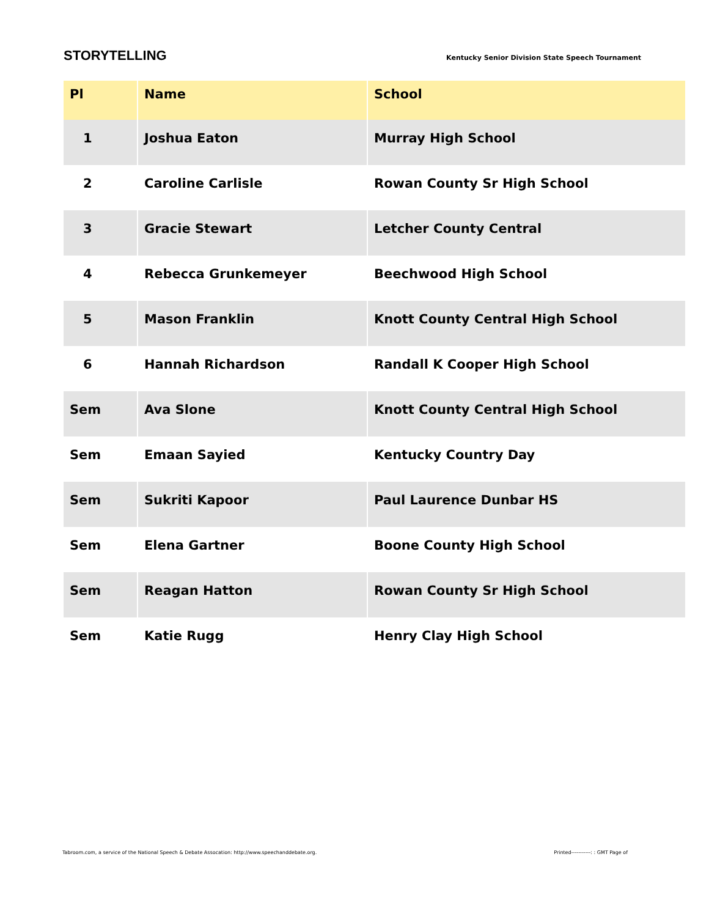STORYTELLING
Kentucky Senior Division State Speech Tournament
| Pl | Name | School |
| --- | --- | --- |
| 1 | Joshua Eaton | Murray High School |
| 2 | Caroline Carlisle | Rowan County Sr High School |
| 3 | Gracie Stewart | Letcher County Central |
| 4 | Rebecca Grunkemeyer | Beechwood High School |
| 5 | Mason Franklin | Knott County Central High School |
| 6 | Hannah Richardson | Randall K Cooper High School |
| Sem | Ava Slone | Knott County Central High School |
| Sem | Emaan Sayied | Kentucky Country Day |
| Sem | Sukriti Kapoor | Paul Laurence Dunbar HS |
| Sem | Elena Gartner | Boone County High School |
| Sem | Reagan Hatton | Rowan County Sr High School |
| Sem | Katie Rugg | Henry Clay High School |
Tabroom.com, a service of the National Speech & Debate Assocation: http://www.speechanddebate.org. Printed-----------: : GMT Page of